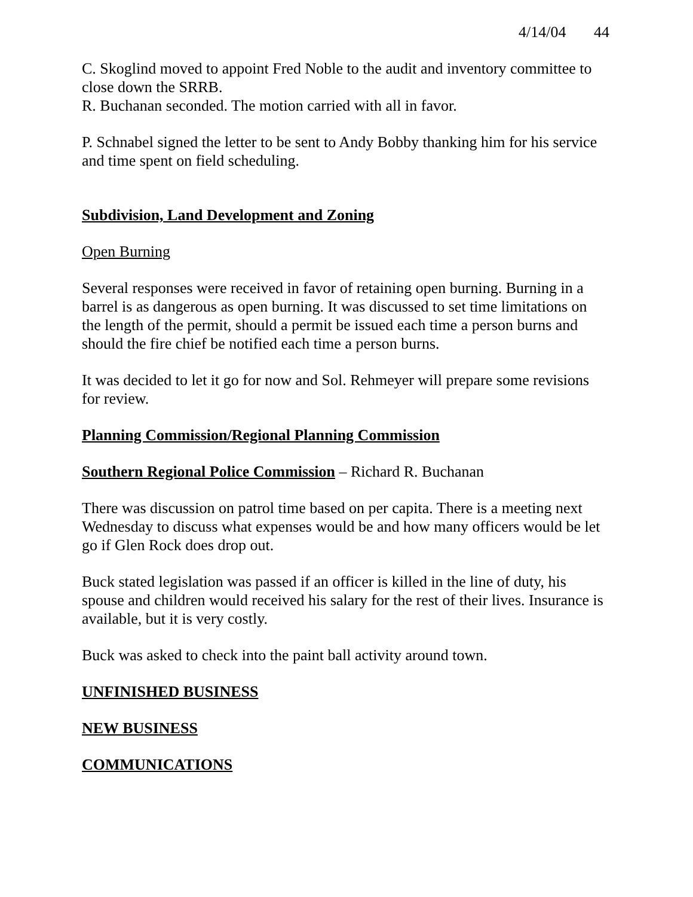4/14/04 44
C. Skoglind moved to appoint Fred Noble to the audit and inventory committee to close down the SRRB.
R. Buchanan seconded. The motion carried with all in favor.
P. Schnabel signed the letter to be sent to Andy Bobby thanking him for his service and time spent on field scheduling.
Subdivision, Land Development and Zoning
Open Burning
Several responses were received in favor of retaining open burning. Burning in a barrel is as dangerous as open burning. It was discussed to set time limitations on the length of the permit, should a permit be issued each time a person burns and should the fire chief be notified each time a person burns.
It was decided to let it go for now and Sol. Rehmeyer will prepare some revisions for review.
Planning Commission/Regional Planning Commission
Southern Regional Police Commission – Richard R. Buchanan
There was discussion on patrol time based on per capita. There is a meeting next Wednesday to discuss what expenses would be and how many officers would be let go if Glen Rock does drop out.
Buck stated legislation was passed if an officer is killed in the line of duty, his spouse and children would received his salary for the rest of their lives. Insurance is available, but it is very costly.
Buck was asked to check into the paint ball activity around town.
UNFINISHED BUSINESS
NEW BUSINESS
COMMUNICATIONS